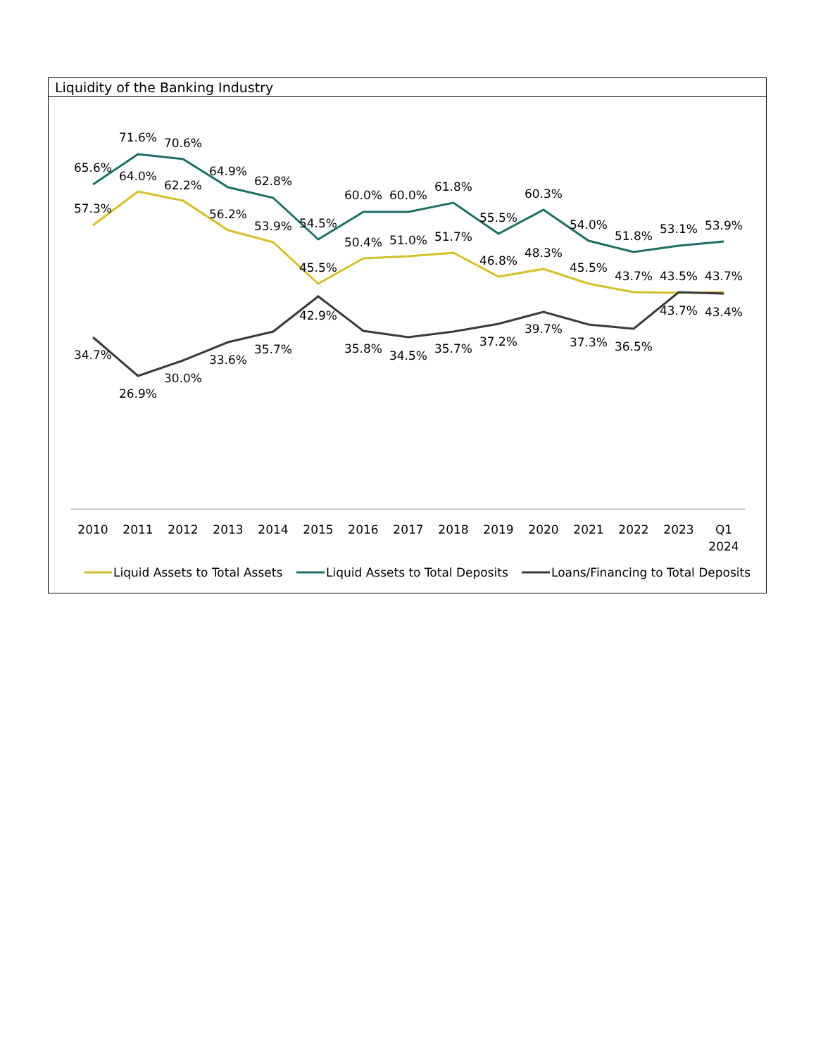Liquidity of the Banking Industry
65.6%
71.6%
70.6%
64.9%
62.8%
54.5%
60.0%
60.0%
61.8%
55.5%
60.3%
54.0%
51.8%
53.1%
53.9%
57.3%
64.0%
62.2%
56.2%
53.9%
45.5%
50.4%
51.0%
51.7%
46.8%
48.3%
45.5%
43.7%
43.5%
43.7%
34.7%
26.9%
30.0%
33.6%
35.7%
42.9%
35.8%
34.5%
35.7%
37.2%
39.7%
37.3%
36.5%
43.7%
43.4%
2010
2011
2012
2013
2014
2015
2016
2017
2018
2019
2020
2021
2022
2023
Q1
2024
Liquid Assets to Total Assets
Liquid Assets to Total Deposits
Loans/Financing to Total Deposits